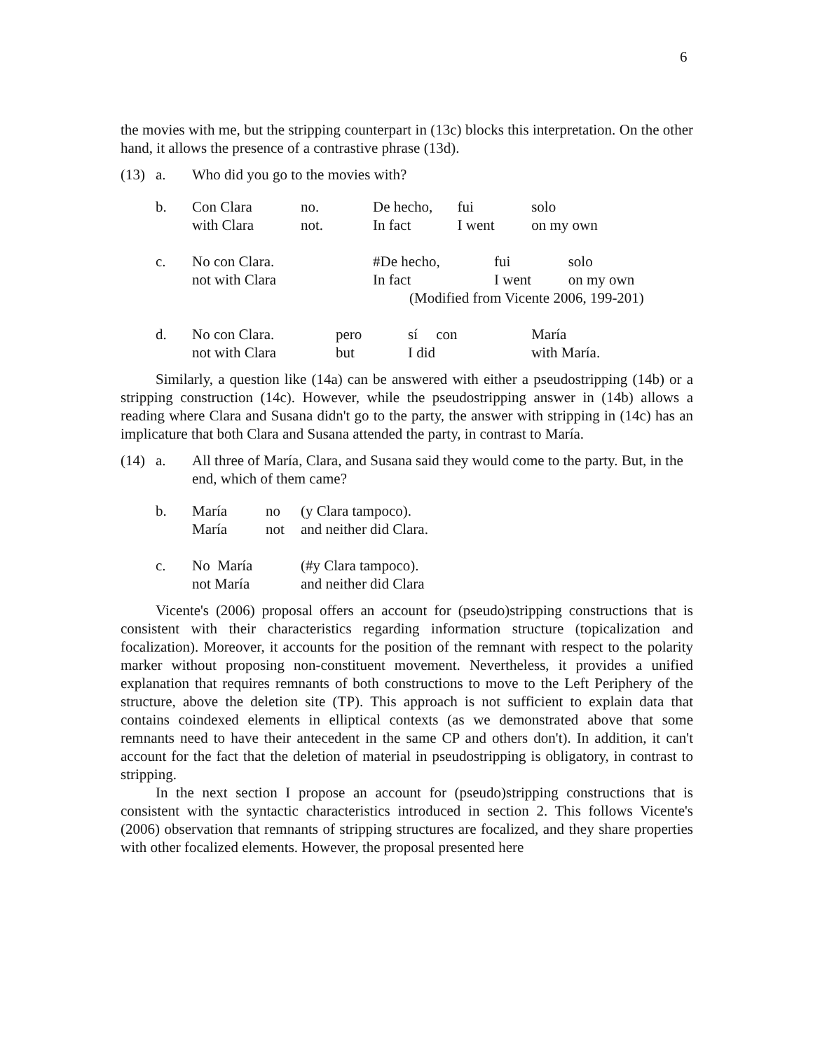6
the movies with me, but the stripping counterpart in (13c) blocks this interpretation. On the other hand, it allows the presence of a contrastive phrase (13d).
| (13) | a. | Who did you go to the movies with? | | | | |
| | b. | Con Clara | no. | De hecho, | fui | solo |
| | | with Clara | not. | In fact | I went | on my own |
| | c. | No con Clara. | | #De hecho, | fui | solo |
| | | not with Clara | | In fact | I went | on my own |
| | | | | (Modified from Vicente 2006, 199-201) | | |
| | d. | No con Clara. | pero | sí con | | María |
| | | not with Clara | but | I did | | with María. |
Similarly, a question like (14a) can be answered with either a pseudostripping (14b) or a stripping construction (14c). However, while the pseudostripping answer in (14b) allows a reading where Clara and Susana didn't go to the party, the answer with stripping in (14c) has an implicature that both Clara and Susana attended the party, in contrast to María.
| (14) | a. | All three of María, Clara, and Susana said they would come to the party. But, in the end, which of them came? | | |
| | b. | María | no | (y Clara tampoco). |
| | | María | not | and neither did Clara. |
| | c. | No María | | (#y Clara tampoco). |
| | | not María | | and neither did Clara |
Vicente's (2006) proposal offers an account for (pseudo)stripping constructions that is consistent with their characteristics regarding information structure (topicalization and focalization). Moreover, it accounts for the position of the remnant with respect to the polarity marker without proposing non-constituent movement. Nevertheless, it provides a unified explanation that requires remnants of both constructions to move to the Left Periphery of the structure, above the deletion site (TP). This approach is not sufficient to explain data that contains coindexed elements in elliptical contexts (as we demonstrated above that some remnants need to have their antecedent in the same CP and others don't). In addition, it can't account for the fact that the deletion of material in pseudostripping is obligatory, in contrast to stripping.
In the next section I propose an account for (pseudo)stripping constructions that is consistent with the syntactic characteristics introduced in section 2. This follows Vicente's (2006) observation that remnants of stripping structures are focalized, and they share properties with other focalized elements. However, the proposal presented here